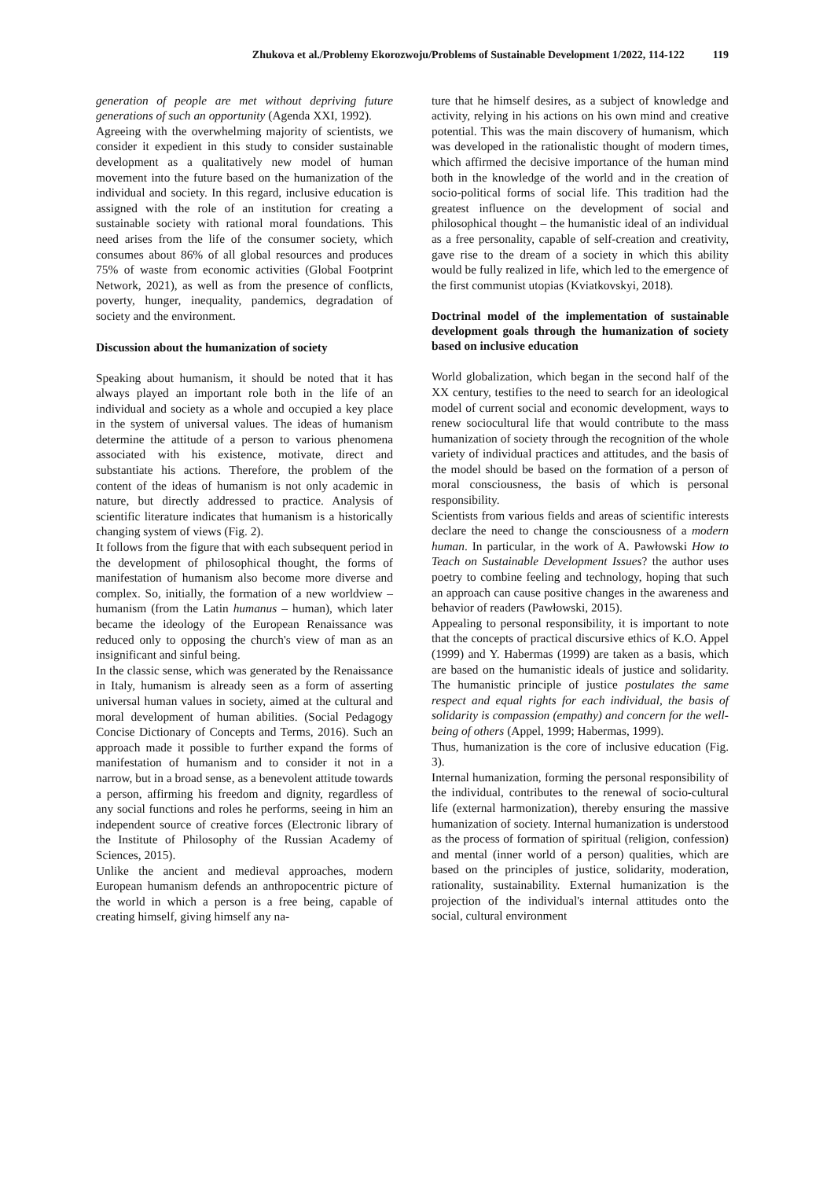Zhukova et al./Problemy Ekorozwoju/Problems of Sustainable Development 1/2022, 114-122 119
generation of people are met without depriving future generations of such an opportunity (Agenda XXI, 1992).
Agreeing with the overwhelming majority of scientists, we consider it expedient in this study to consider sustainable development as a qualitatively new model of human movement into the future based on the humanization of the individual and society. In this regard, inclusive education is assigned with the role of an institution for creating a sustainable society with rational moral foundations. This need arises from the life of the consumer society, which consumes about 86% of all global resources and produces 75% of waste from economic activities (Global Footprint Network, 2021), as well as from the presence of conflicts, poverty, hunger, inequality, pandemics, degradation of society and the environment.
Discussion about the humanization of society
Speaking about humanism, it should be noted that it has always played an important role both in the life of an individual and society as a whole and occupied a key place in the system of universal values. The ideas of humanism determine the attitude of a person to various phenomena associated with his existence, motivate, direct and substantiate his actions. Therefore, the problem of the content of the ideas of humanism is not only academic in nature, but directly addressed to practice. Analysis of scientific literature indicates that humanism is a historically changing system of views (Fig. 2).
It follows from the figure that with each subsequent period in the development of philosophical thought, the forms of manifestation of humanism also become more diverse and complex. So, initially, the formation of a new worldview – humanism (from the Latin humanus – human), which later became the ideology of the European Renaissance was reduced only to opposing the church's view of man as an insignificant and sinful being.
In the classic sense, which was generated by the Renaissance in Italy, humanism is already seen as a form of asserting universal human values in society, aimed at the cultural and moral development of human abilities. (Social Pedagogy Concise Dictionary of Concepts and Terms, 2016). Such an approach made it possible to further expand the forms of manifestation of humanism and to consider it not in a narrow, but in a broad sense, as a benevolent attitude towards a person, affirming his freedom and dignity, regardless of any social functions and roles he performs, seeing in him an independent source of creative forces (Electronic library of the Institute of Philosophy of the Russian Academy of Sciences, 2015).
Unlike the ancient and medieval approaches, modern European humanism defends an anthropocentric picture of the world in which a person is a free being, capable of creating himself, giving himself any na-
ture that he himself desires, as a subject of knowledge and activity, relying in his actions on his own mind and creative potential. This was the main discovery of humanism, which was developed in the rationalistic thought of modern times, which affirmed the decisive importance of the human mind both in the knowledge of the world and in the creation of socio-political forms of social life. This tradition had the greatest influence on the development of social and philosophical thought – the humanistic ideal of an individual as a free personality, capable of self-creation and creativity, gave rise to the dream of a society in which this ability would be fully realized in life, which led to the emergence of the first communist utopias (Kviatkovskyi, 2018).
Doctrinal model of the implementation of sustainable development goals through the humanization of society based on inclusive education
World globalization, which began in the second half of the XX century, testifies to the need to search for an ideological model of current social and economic development, ways to renew sociocultural life that would contribute to the mass humanization of society through the recognition of the whole variety of individual practices and attitudes, and the basis of the model should be based on the formation of a person of moral consciousness, the basis of which is personal responsibility.
Scientists from various fields and areas of scientific interests declare the need to change the consciousness of a modern human. In particular, in the work of A. Pawłowski How to Teach on Sustainable Development Issues? the author uses poetry to combine feeling and technology, hoping that such an approach can cause positive changes in the awareness and behavior of readers (Pawłowski, 2015).
Appealing to personal responsibility, it is important to note that the concepts of practical discursive ethics of K.O. Appel (1999) and Y. Habermas (1999) are taken as a basis, which are based on the humanistic ideals of justice and solidarity. The humanistic principle of justice postulates the same respect and equal rights for each individual, the basis of solidarity is compassion (empathy) and concern for the well-being of others (Appel, 1999; Habermas, 1999).
Thus, humanization is the core of inclusive education (Fig. 3).
Internal humanization, forming the personal responsibility of the individual, contributes to the renewal of socio-cultural life (external harmonization), thereby ensuring the massive humanization of society. Internal humanization is understood as the process of formation of spiritual (religion, confession) and mental (inner world of a person) qualities, which are based on the principles of justice, solidarity, moderation, rationality, sustainability. External humanization is the projection of the individual's internal attitudes onto the social, cultural environment